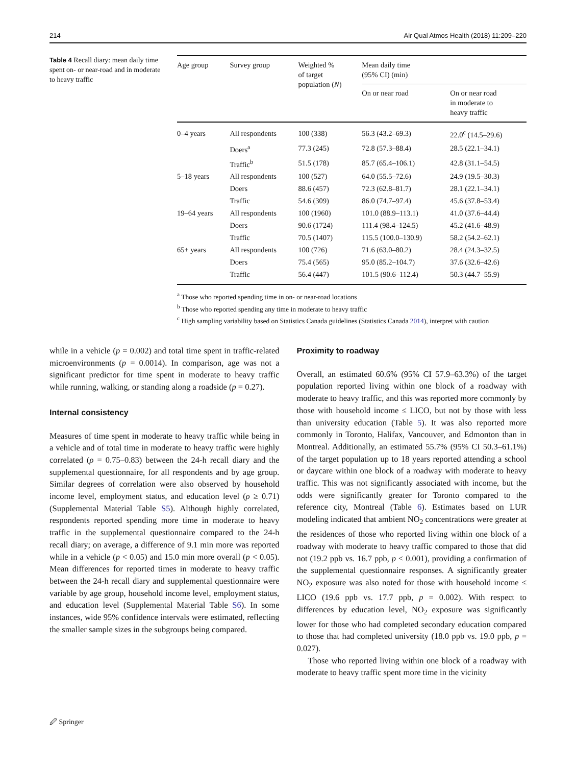214 Air Qual Atmos Health (2018) 11:209–220
Table 4 Recall diary: mean daily time spent on- or near-road and in moderate to heavy traffic
| Age group | Survey group | Weighted % of target population ( N ) | Mean daily time (95% CI) (min) | |
| --- | --- | --- | --- | --- |
| | | | On or near road | On or near road in moderate to heavy traffic |
| 0–4 years | All respondents | 100 (338) | 56.3 (43.2–69.3) | 22.0<sup>c</sup> (14.5–29.6) |
| | Doers<sup>a</sup> | 77.3 (245) | 72.8 (57.3–88.4) | 28.5 (22.1–34.1) |
| | Traffic<sup>b</sup> | 51.5 (178) | 85.7 (65.4–106.1) | 42.8 (31.1–54.5) |
| 5–18 years | All respondents | 100 (527) | 64.0 (55.5–72.6) | 24.9 (19.5–30.3) |
| | Doers | 88.6 (457) | 72.3 (62.8–81.7) | 28.1 (22.1–34.1) |
| | Traffic | 54.6 (309) | 86.0 (74.7–97.4) | 45.6 (37.8–53.4) |
| 19–64 years | All respondents | 100 (1960) | 101.0 (88.9–113.1) | 41.0 (37.6–44.4) |
| | Doers | 90.6 (1724) | 111.4 (98.4–124.5) | 45.2 (41.6–48.9) |
| | Traffic | 70.5 (1407) | 115.5 (100.0–130.9) | 58.2 (54.2–62.1) |
| 65+ years | All respondents | 100 (726) | 71.6 (63.0–80.2) | 28.4 (24.3–32.5) |
| | Doers | 75.4 (565) | 95.0 (85.2–104.7) | 37.6 (32.6–42.6) |
| | Traffic | 56.4 (447) | 101.5 (90.6–112.4) | 50.3 (44.7–55.9) |
<sup>a</sup> Those who reported spending time in on- or near-road locations
<sup>b</sup> Those who reported spending any time in moderate to heavy traffic
<sup>c</sup> High sampling variability based on Statistics Canada guidelines (Statistics Canada 2014), interpret with caution
while in a vehicle (p = 0.002) and total time spent in traffic-related microenvironments (p = 0.0014). In comparison, age was not a significant predictor for time spent in moderate to heavy traffic while running, walking, or standing along a roadside (p = 0.27).
Internal consistency
Measures of time spent in moderate to heavy traffic while being in a vehicle and of total time in moderate to heavy traffic were highly correlated (ρ = 0.75–0.83) between the 24-h recall diary and the supplemental questionnaire, for all respondents and by age group. Similar degrees of correlation were also observed by household income level, employment status, and education level (ρ ≥ 0.71) (Supplemental Material Table S5). Although highly correlated, respondents reported spending more time in moderate to heavy traffic in the supplemental questionnaire compared to the 24-h recall diary; on average, a difference of 9.1 min more was reported while in a vehicle (p < 0.05) and 15.0 min more overall (p < 0.05). Mean differences for reported times in moderate to heavy traffic between the 24-h recall diary and supplemental questionnaire were variable by age group, household income level, employment status, and education level (Supplemental Material Table S6). In some instances, wide 95% confidence intervals were estimated, reflecting the smaller sample sizes in the subgroups being compared.
Proximity to roadway
Overall, an estimated 60.6% (95% CI 57.9–63.3%) of the target population reported living within one block of a roadway with moderate to heavy traffic, and this was reported more commonly by those with household income ≤ LICO, but not by those with less than university education (Table 5). It was also reported more commonly in Toronto, Halifax, Vancouver, and Edmonton than in Montreal. Additionally, an estimated 55.7% (95% CI 50.3–61.1%) of the target population up to 18 years reported attending a school or daycare within one block of a roadway with moderate to heavy traffic. This was not significantly associated with income, but the odds were significantly greater for Toronto compared to the reference city, Montreal (Table 6). Estimates based on LUR modeling indicated that ambient NO<sub>2</sub> concentrations were greater at the residences of those who reported living within one block of a roadway with moderate to heavy traffic compared to those that did not (19.2 ppb vs. 16.7 ppb, p < 0.001), providing a confirmation of the supplemental questionnaire responses. A significantly greater NO<sub>2</sub> exposure was also noted for those with household income ≤ LICO (19.6 ppb vs. 17.7 ppb, p = 0.002). With respect to differences by education level, NO<sub>2</sub> exposure was significantly lower for those who had completed secondary education compared to those that had completed university (18.0 ppb vs. 19.0 ppb, p = 0.027).
Those who reported living within one block of a roadway with moderate to heavy traffic spent more time in the vicinity
🖉 Springer